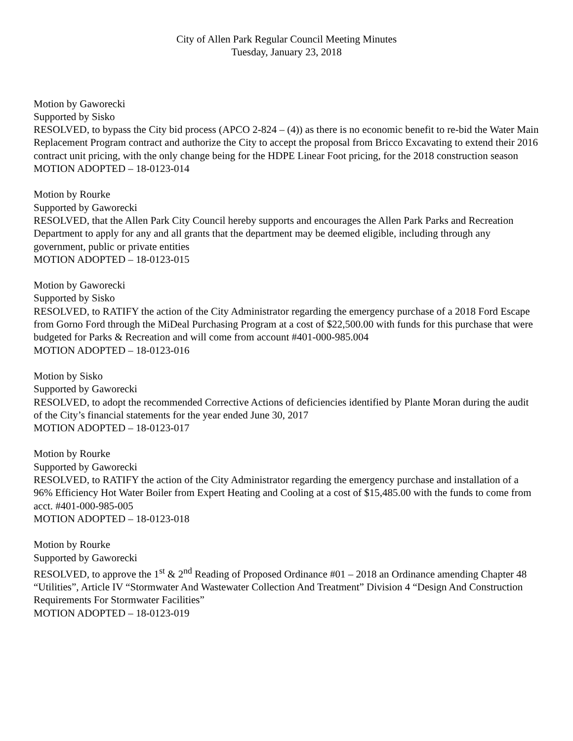City of Allen Park Regular Council Meeting Minutes
Tuesday, January 23, 2018
Motion by Gaworecki
Supported by Sisko
RESOLVED, to bypass the City bid process (APCO 2-824 – (4)) as there is no economic benefit to re-bid the Water Main Replacement Program contract and authorize the City to accept the proposal from Bricco Excavating to extend their 2016 contract unit pricing, with the only change being for the HDPE Linear Foot pricing, for the 2018 construction season
MOTION ADOPTED – 18-0123-014
Motion by Rourke
Supported by Gaworecki
RESOLVED, that the Allen Park City Council hereby supports and encourages the Allen Park Parks and Recreation Department to apply for any and all grants that the department may be deemed eligible, including through any government, public or private entities
MOTION ADOPTED – 18-0123-015
Motion by Gaworecki
Supported by Sisko
RESOLVED, to RATIFY the action of the City Administrator regarding the emergency purchase of a 2018 Ford Escape from Gorno Ford through the MiDeal Purchasing Program at a cost of $22,500.00 with funds for this purchase that were budgeted for Parks & Recreation and will come from account #401-000-985.004
MOTION ADOPTED – 18-0123-016
Motion by Sisko
Supported by Gaworecki
RESOLVED, to adopt the recommended Corrective Actions of deficiencies identified by Plante Moran during the audit of the City’s financial statements for the year ended June 30, 2017
MOTION ADOPTED – 18-0123-017
Motion by Rourke
Supported by Gaworecki
RESOLVED, to RATIFY the action of the City Administrator regarding the emergency purchase and installation of a 96% Efficiency Hot Water Boiler from Expert Heating and Cooling at a cost of $15,485.00 with the funds to come from acct. #401-000-985-005
MOTION ADOPTED – 18-0123-018
Motion by Rourke
Supported by Gaworecki
RESOLVED, to approve the 1<sup>st</sup> & 2<sup>nd</sup> Reading of Proposed Ordinance #01 – 2018 an Ordinance amending Chapter 48 “Utilities”, Article IV “Stormwater And Wastewater Collection And Treatment” Division 4 “Design And Construction Requirements For Stormwater Facilities”
MOTION ADOPTED – 18-0123-019